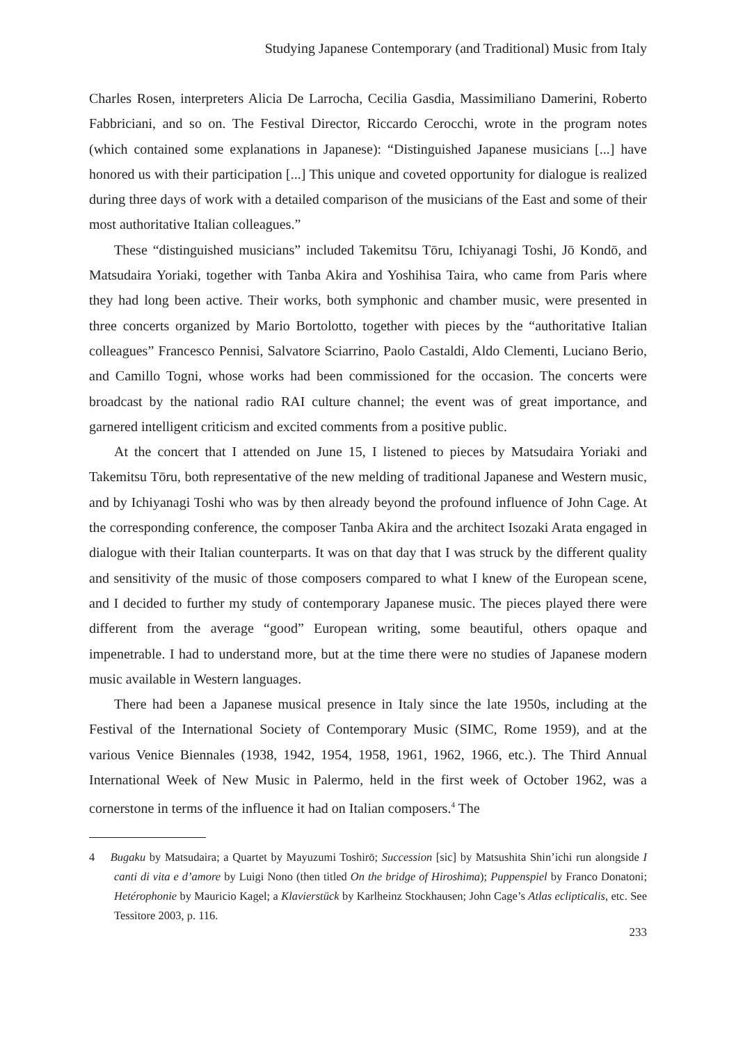Studying Japanese Contemporary (and Traditional) Music from Italy
Charles Rosen, interpreters Alicia De Larrocha, Cecilia Gasdia, Massimiliano Damerini, Roberto Fabbriciani, and so on. The Festival Director, Riccardo Cerocchi, wrote in the program notes (which contained some explanations in Japanese): “Distinguished Japanese musicians [...] have honored us with their participation [...] This unique and coveted opportunity for dialogue is realized during three days of work with a detailed comparison of the musicians of the East and some of their most authoritative Italian colleagues.”
These “distinguished musicians” included Takemitsu Tōru, Ichiyanagi Toshi, Jō Kondō, and Matsudaira Yoriaki, together with Tanba Akira and Yoshihisa Taira, who came from Paris where they had long been active. Their works, both symphonic and chamber music, were presented in three concerts organized by Mario Bortolotto, together with pieces by the “authoritative Italian colleagues” Francesco Pennisi, Salvatore Sciarrino, Paolo Castaldi, Aldo Clementi, Luciano Berio, and Camillo Togni, whose works had been commissioned for the occasion. The concerts were broadcast by the national radio RAI culture channel; the event was of great importance, and garnered intelligent criticism and excited comments from a positive public.
At the concert that I attended on June 15, I listened to pieces by Matsudaira Yoriaki and Takemitsu Tōru, both representative of the new melding of traditional Japanese and Western music, and by Ichiyanagi Toshi who was by then already beyond the profound influence of John Cage. At the corresponding conference, the composer Tanba Akira and the architect Isozaki Arata engaged in dialogue with their Italian counterparts. It was on that day that I was struck by the different quality and sensitivity of the music of those composers compared to what I knew of the European scene, and I decided to further my study of contemporary Japanese music. The pieces played there were different from the average “good” European writing, some beautiful, others opaque and impenetrable. I had to understand more, but at the time there were no studies of Japanese modern music available in Western languages.
There had been a Japanese musical presence in Italy since the late 1950s, including at the Festival of the International Society of Contemporary Music (SIMC, Rome 1959), and at the various Venice Biennales (1938, 1942, 1954, 1958, 1961, 1962, 1966, etc.). The Third Annual International Week of New Music in Palermo, held in the first week of October 1962, was a cornerstone in terms of the influence it had on Italian composers.<sup>4</sup> The
4 Bugaku by Matsudaira; a Quartet by Mayuzumi Toshirō; Succession [sic] by Matsushita Shin’ichi run alongside I canti di vita e d’amore by Luigi Nono (then titled On the bridge of Hiroshima); Puppenspiel by Franco Donatoni; Hetérophonie by Mauricio Kagel; a Klavierstück by Karlheinz Stockhausen; John Cage’s Atlas eclipticalis, etc. See Tessitore 2003, p. 116.
233